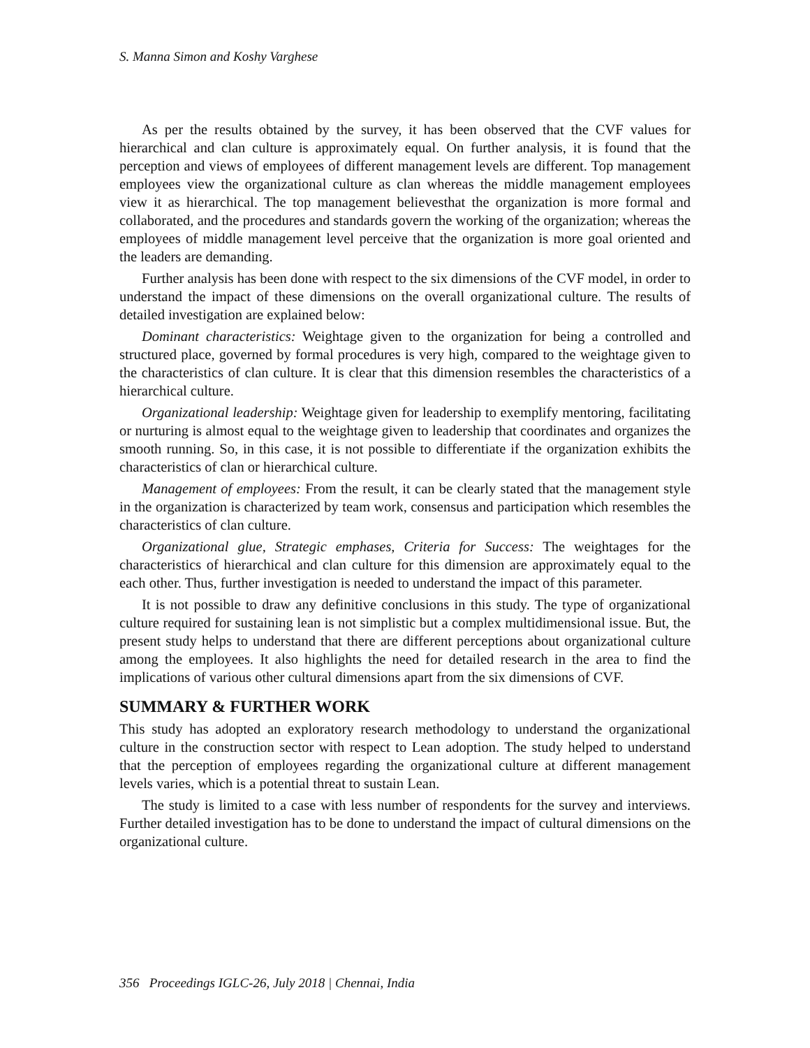S. Manna Simon and Koshy Varghese
As per the results obtained by the survey, it has been observed that the CVF values for hierarchical and clan culture is approximately equal. On further analysis, it is found that the perception and views of employees of different management levels are different. Top management employees view the organizational culture as clan whereas the middle management employees view it as hierarchical. The top management believesthat the organization is more formal and collaborated, and the procedures and standards govern the working of the organization; whereas the employees of middle management level perceive that the organization is more goal oriented and the leaders are demanding.
Further analysis has been done with respect to the six dimensions of the CVF model, in order to understand the impact of these dimensions on the overall organizational culture. The results of detailed investigation are explained below:
Dominant characteristics: Weightage given to the organization for being a controlled and structured place, governed by formal procedures is very high, compared to the weightage given to the characteristics of clan culture. It is clear that this dimension resembles the characteristics of a hierarchical culture.
Organizational leadership: Weightage given for leadership to exemplify mentoring, facilitating or nurturing is almost equal to the weightage given to leadership that coordinates and organizes the smooth running. So, in this case, it is not possible to differentiate if the organization exhibits the characteristics of clan or hierarchical culture.
Management of employees: From the result, it can be clearly stated that the management style in the organization is characterized by team work, consensus and participation which resembles the characteristics of clan culture.
Organizational glue, Strategic emphases, Criteria for Success: The weightages for the characteristics of hierarchical and clan culture for this dimension are approximately equal to the each other. Thus, further investigation is needed to understand the impact of this parameter.
It is not possible to draw any definitive conclusions in this study. The type of organizational culture required for sustaining lean is not simplistic but a complex multidimensional issue. But, the present study helps to understand that there are different perceptions about organizational culture among the employees. It also highlights the need for detailed research in the area to find the implications of various other cultural dimensions apart from the six dimensions of CVF.
SUMMARY & FURTHER WORK
This study has adopted an exploratory research methodology to understand the organizational culture in the construction sector with respect to Lean adoption. The study helped to understand that the perception of employees regarding the organizational culture at different management levels varies, which is a potential threat to sustain Lean.
The study is limited to a case with less number of respondents for the survey and interviews. Further detailed investigation has to be done to understand the impact of cultural dimensions on the organizational culture.
356 Proceedings IGLC-26, July 2018 | Chennai, India